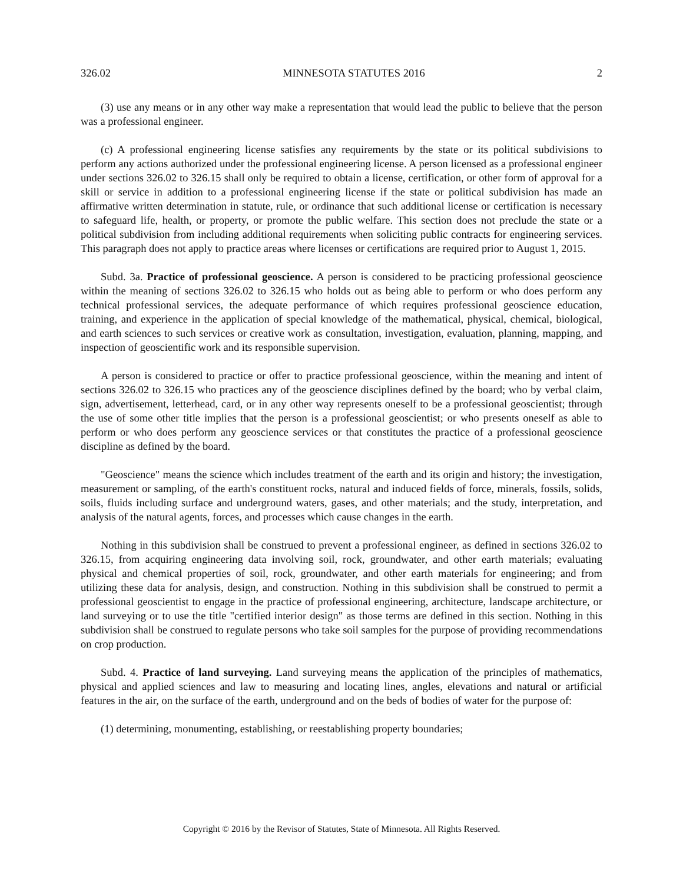326.02 MINNESOTA STATUTES 2016 2
(3) use any means or in any other way make a representation that would lead the public to believe that the person was a professional engineer.
(c) A professional engineering license satisfies any requirements by the state or its political subdivisions to perform any actions authorized under the professional engineering license. A person licensed as a professional engineer under sections 326.02 to 326.15 shall only be required to obtain a license, certification, or other form of approval for a skill or service in addition to a professional engineering license if the state or political subdivision has made an affirmative written determination in statute, rule, or ordinance that such additional license or certification is necessary to safeguard life, health, or property, or promote the public welfare. This section does not preclude the state or a political subdivision from including additional requirements when soliciting public contracts for engineering services. This paragraph does not apply to practice areas where licenses or certifications are required prior to August 1, 2015.
Subd. 3a. Practice of professional geoscience. A person is considered to be practicing professional geoscience within the meaning of sections 326.02 to 326.15 who holds out as being able to perform or who does perform any technical professional services, the adequate performance of which requires professional geoscience education, training, and experience in the application of special knowledge of the mathematical, physical, chemical, biological, and earth sciences to such services or creative work as consultation, investigation, evaluation, planning, mapping, and inspection of geoscientific work and its responsible supervision.
A person is considered to practice or offer to practice professional geoscience, within the meaning and intent of sections 326.02 to 326.15 who practices any of the geoscience disciplines defined by the board; who by verbal claim, sign, advertisement, letterhead, card, or in any other way represents oneself to be a professional geoscientist; through the use of some other title implies that the person is a professional geoscientist; or who presents oneself as able to perform or who does perform any geoscience services or that constitutes the practice of a professional geoscience discipline as defined by the board.
"Geoscience" means the science which includes treatment of the earth and its origin and history; the investigation, measurement or sampling, of the earth's constituent rocks, natural and induced fields of force, minerals, fossils, solids, soils, fluids including surface and underground waters, gases, and other materials; and the study, interpretation, and analysis of the natural agents, forces, and processes which cause changes in the earth.
Nothing in this subdivision shall be construed to prevent a professional engineer, as defined in sections 326.02 to 326.15, from acquiring engineering data involving soil, rock, groundwater, and other earth materials; evaluating physical and chemical properties of soil, rock, groundwater, and other earth materials for engineering; and from utilizing these data for analysis, design, and construction. Nothing in this subdivision shall be construed to permit a professional geoscientist to engage in the practice of professional engineering, architecture, landscape architecture, or land surveying or to use the title "certified interior design" as those terms are defined in this section. Nothing in this subdivision shall be construed to regulate persons who take soil samples for the purpose of providing recommendations on crop production.
Subd. 4. Practice of land surveying. Land surveying means the application of the principles of mathematics, physical and applied sciences and law to measuring and locating lines, angles, elevations and natural or artificial features in the air, on the surface of the earth, underground and on the beds of bodies of water for the purpose of:
(1) determining, monumenting, establishing, or reestablishing property boundaries;
Copyright © 2016 by the Revisor of Statutes, State of Minnesota. All Rights Reserved.